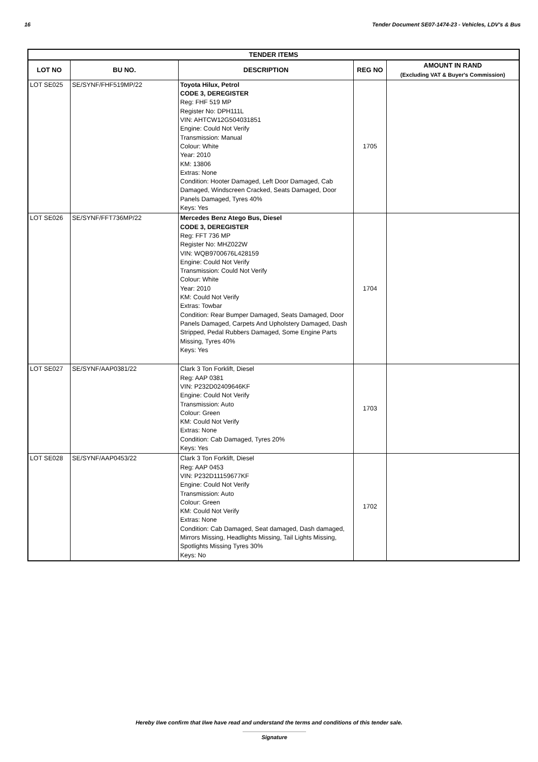16 Tender Document SE07-1474-23 - Vehicles, LDV's & Bus
| TENDER ITEMS | | | | |
| --- | --- | --- | --- | --- |
| LOT NO | BU NO. | DESCRIPTION | REG NO | AMOUNT IN RAND (Excluding VAT & Buyer's Commission) |
| LOT SE025 | SE/SYNF/FHF519MP/22 | Toyota Hilux, Petrol CODE 3, DEREGISTER Reg: FHF 519 MP Register No: DPH111L VIN: AHTCW12G504031851 Engine: Could Not Verify Transmission: Manual Colour: White Year: 2010 KM: 13806 Extras: None Condition: Hooter Damaged, Left Door Damaged, Cab Damaged, Windscreen Cracked, Seats Damaged, Door Panels Damaged, Tyres 40% Keys: Yes | 1705 | |
| LOT SE026 | SE/SYNF/FFT736MP/22 | Mercedes Benz Atego Bus, Diesel CODE 3, DEREGISTER Reg: FFT 736 MP Register No: MHZ022W VIN: WQB9700676L428159 Engine: Could Not Verify Transmission: Could Not Verify Colour: White Year: 2010 KM: Could Not Verify Extras: Towbar Condition: Rear Bumper Damaged, Seats Damaged, Door Panels Damaged, Carpets And Upholstery Damaged, Dash Stripped, Pedal Rubbers Damaged, Some Engine Parts Missing, Tyres 40% Keys: Yes | 1704 | |
| LOT SE027 | SE/SYNF/AAP0381/22 | Clark 3 Ton Forklift, Diesel Reg: AAP 0381 VIN: P232D02409646KF Engine: Could Not Verify Transmission: Auto Colour: Green KM: Could Not Verify Extras: None Condition: Cab Damaged, Tyres 20% Keys: Yes | 1703 | |
| LOT SE028 | SE/SYNF/AAP0453/22 | Clark 3 Ton Forklift, Diesel Reg: AAP 0453 VIN: P232D11159677KF Engine: Could Not Verify Transmission: Auto Colour: Green KM: Could Not Verify Extras: None Condition: Cab Damaged, Seat damaged, Dash damaged, Mirrors Missing, Headlights Missing, Tail Lights Missing, Spotlights Missing Tyres 30% Keys: No | 1702 | |
Hereby I/we confirm that I/we have read and understand the terms and conditions of this tender sale.
Signature